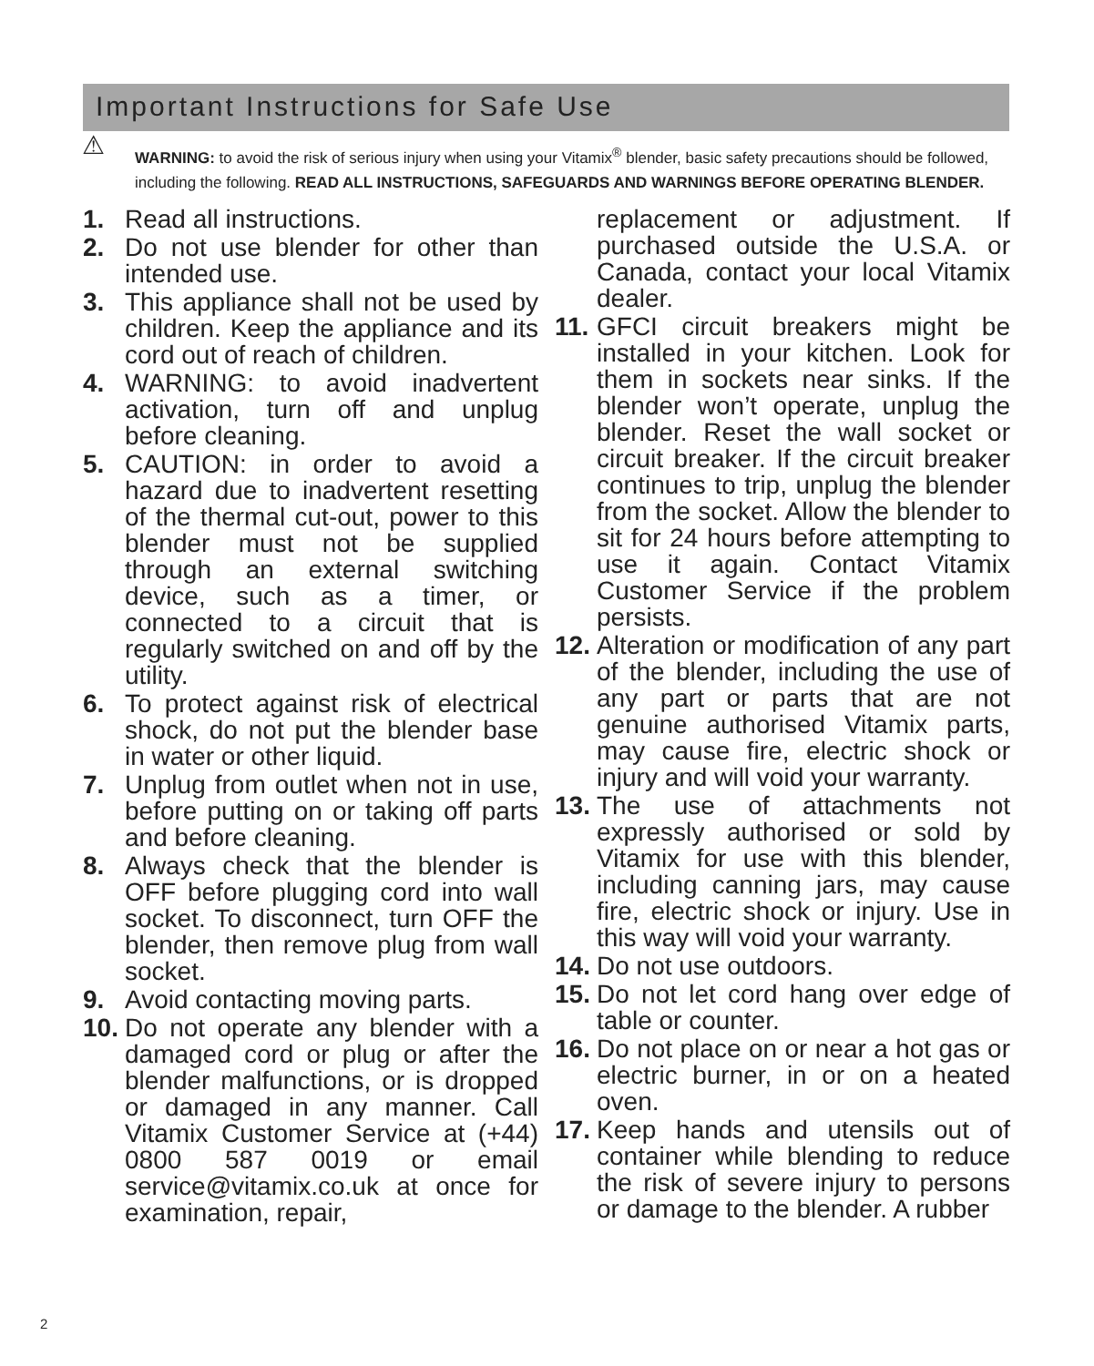Important Instructions for Safe Use
⚠ WARNING: to avoid the risk of serious injury when using your Vitamix<sup>®</sup> blender, basic safety precautions should be followed, including the following. READ ALL INSTRUCTIONS, SAFEGUARDS AND WARNINGS BEFORE OPERATING BLENDER.
1. Read all instructions.
2. Do not use blender for other than intended use.
3. This appliance shall not be used by children. Keep the appliance and its cord out of reach of children.
4. WARNING: to avoid inadvertent activation, turn off and unplug before cleaning.
5. CAUTION: in order to avoid a hazard due to inadvertent resetting of the thermal cut-out, power to this blender must not be supplied through an external switching device, such as a timer, or connected to a circuit that is regularly switched on and off by the utility.
6. To protect against risk of electrical shock, do not put the blender base in water or other liquid.
7. Unplug from outlet when not in use, before putting on or taking off parts and before cleaning.
8. Always check that the blender is OFF before plugging cord into wall socket. To disconnect, turn OFF the blender, then remove plug from wall socket.
9. Avoid contacting moving parts.
10. Do not operate any blender with a damaged cord or plug or after the blender malfunctions, or is dropped or damaged in any manner. Call Vitamix Customer Service at (+44) 0800 587 0019 or email service@vitamix.co.uk at once for examination, repair,
replacement or adjustment. If purchased outside the U.S.A. or Canada, contact your local Vitamix dealer.
11. GFCI circuit breakers might be installed in your kitchen. Look for them in sockets near sinks. If the blender won’t operate, unplug the blender. Reset the wall socket or circuit breaker. If the circuit breaker continues to trip, unplug the blender from the socket. Allow the blender to sit for 24 hours before attempting to use it again. Contact Vitamix Customer Service if the problem persists.
12. Alteration or modification of any part of the blender, including the use of any part or parts that are not genuine authorised Vitamix parts, may cause fire, electric shock or injury and will void your warranty.
13. The use of attachments not expressly authorised or sold by Vitamix for use with this blender, including canning jars, may cause fire, electric shock or injury. Use in this way will void your warranty.
14. Do not use outdoors.
15. Do not let cord hang over edge of table or counter.
16. Do not place on or near a hot gas or electric burner, in or on a heated oven.
17. Keep hands and utensils out of container while blending to reduce the risk of severe injury to persons or damage to the blender. A rubber
2